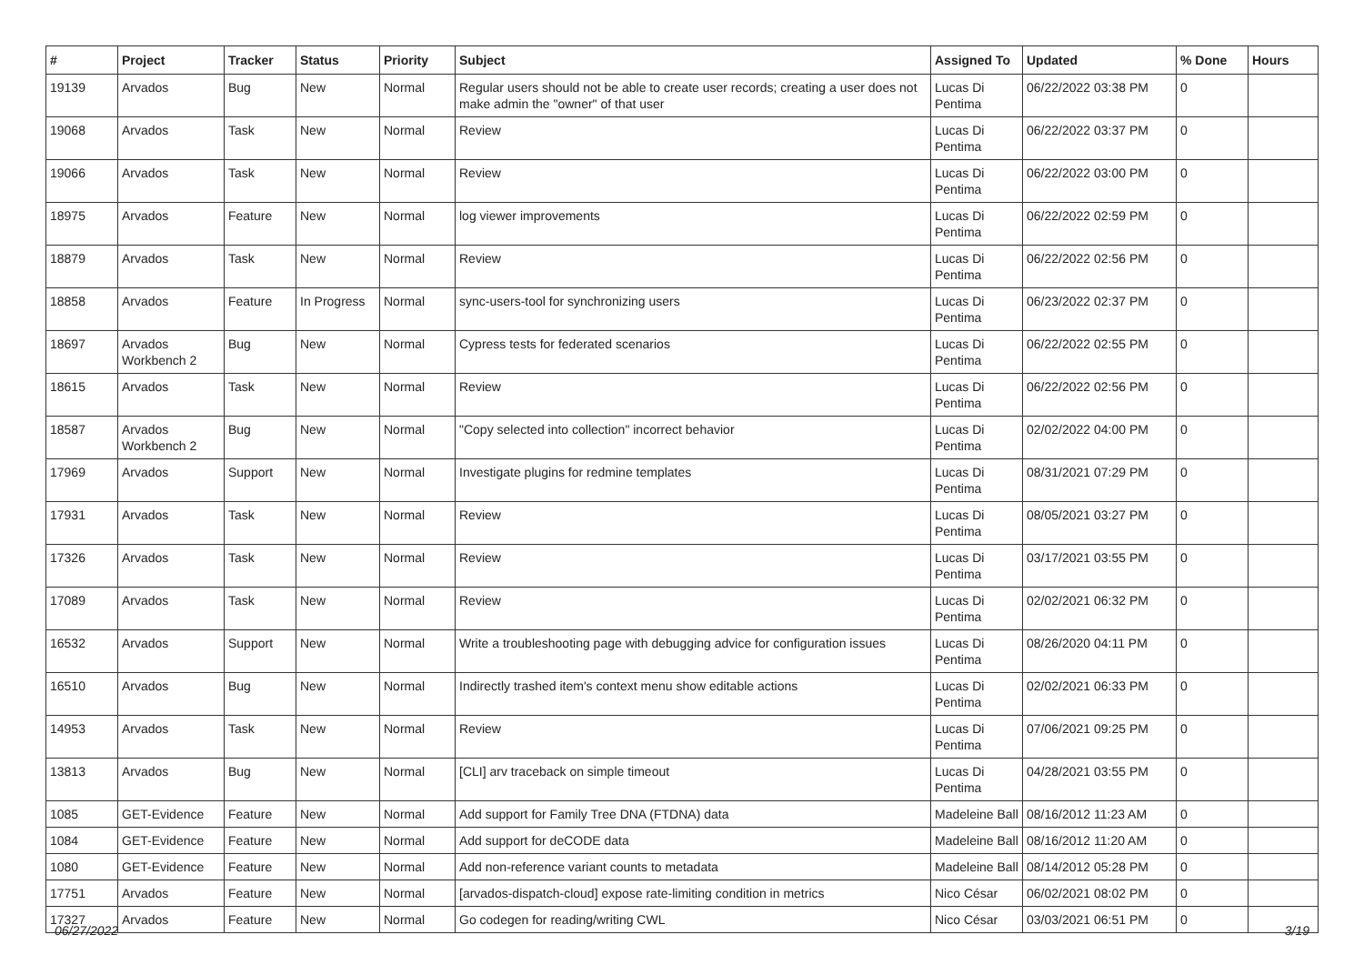| # | Project | Tracker | Status | Priority | Subject | Assigned To | Updated | % Done | Hours |
| --- | --- | --- | --- | --- | --- | --- | --- | --- | --- |
| 19139 | Arvados | Bug | New | Normal | Regular users should not be able to create user records; creating a user does not make admin the "owner" of that user | Lucas Di Pentima | 06/22/2022 03:38 PM | 0 | |
| 19068 | Arvados | Task | New | Normal | Review | Lucas Di Pentima | 06/22/2022 03:37 PM | 0 | |
| 19066 | Arvados | Task | New | Normal | Review | Lucas Di Pentima | 06/22/2022 03:00 PM | 0 | |
| 18975 | Arvados | Feature | New | Normal | log viewer improvements | Lucas Di Pentima | 06/22/2022 02:59 PM | 0 | |
| 18879 | Arvados | Task | New | Normal | Review | Lucas Di Pentima | 06/22/2022 02:56 PM | 0 | |
| 18858 | Arvados | Feature | In Progress | Normal | sync-users-tool for synchronizing users | Lucas Di Pentima | 06/23/2022 02:37 PM | 0 | |
| 18697 | Arvados Workbench 2 | Bug | New | Normal | Cypress tests for federated scenarios | Lucas Di Pentima | 06/22/2022 02:55 PM | 0 | |
| 18615 | Arvados | Task | New | Normal | Review | Lucas Di Pentima | 06/22/2022 02:56 PM | 0 | |
| 18587 | Arvados Workbench 2 | Bug | New | Normal | "Copy selected into collection" incorrect behavior | Lucas Di Pentima | 02/02/2022 04:00 PM | 0 | |
| 17969 | Arvados | Support | New | Normal | Investigate plugins for redmine templates | Lucas Di Pentima | 08/31/2021 07:29 PM | 0 | |
| 17931 | Arvados | Task | New | Normal | Review | Lucas Di Pentima | 08/05/2021 03:27 PM | 0 | |
| 17326 | Arvados | Task | New | Normal | Review | Lucas Di Pentima | 03/17/2021 03:55 PM | 0 | |
| 17089 | Arvados | Task | New | Normal | Review | Lucas Di Pentima | 02/02/2021 06:32 PM | 0 | |
| 16532 | Arvados | Support | New | Normal | Write a troubleshooting page with debugging advice for configuration issues | Lucas Di Pentima | 08/26/2020 04:11 PM | 0 | |
| 16510 | Arvados | Bug | New | Normal | Indirectly trashed item's context menu show editable actions | Lucas Di Pentima | 02/02/2021 06:33 PM | 0 | |
| 14953 | Arvados | Task | New | Normal | Review | Lucas Di Pentima | 07/06/2021 09:25 PM | 0 | |
| 13813 | Arvados | Bug | New | Normal | [CLI] arv traceback on simple timeout | Lucas Di Pentima | 04/28/2021 03:55 PM | 0 | |
| 1085 | GET-Evidence | Feature | New | Normal | Add support for Family Tree DNA (FTDNA) data | Madeleine Ball | 08/16/2012 11:23 AM | 0 | |
| 1084 | GET-Evidence | Feature | New | Normal | Add support for deCODE data | Madeleine Ball | 08/16/2012 11:20 AM | 0 | |
| 1080 | GET-Evidence | Feature | New | Normal | Add non-reference variant counts to metadata | Madeleine Ball | 08/14/2012 05:28 PM | 0 | |
| 17751 | Arvados | Feature | New | Normal | [arvados-dispatch-cloud] expose rate-limiting condition in metrics | Nico César | 06/02/2021 08:02 PM | 0 | |
| 17327 | Arvados | Feature | New | Normal | Go codegen for reading/writing CWL | Nico César | 03/03/2021 06:51 PM | 0 | |
06/27/2022 3/19